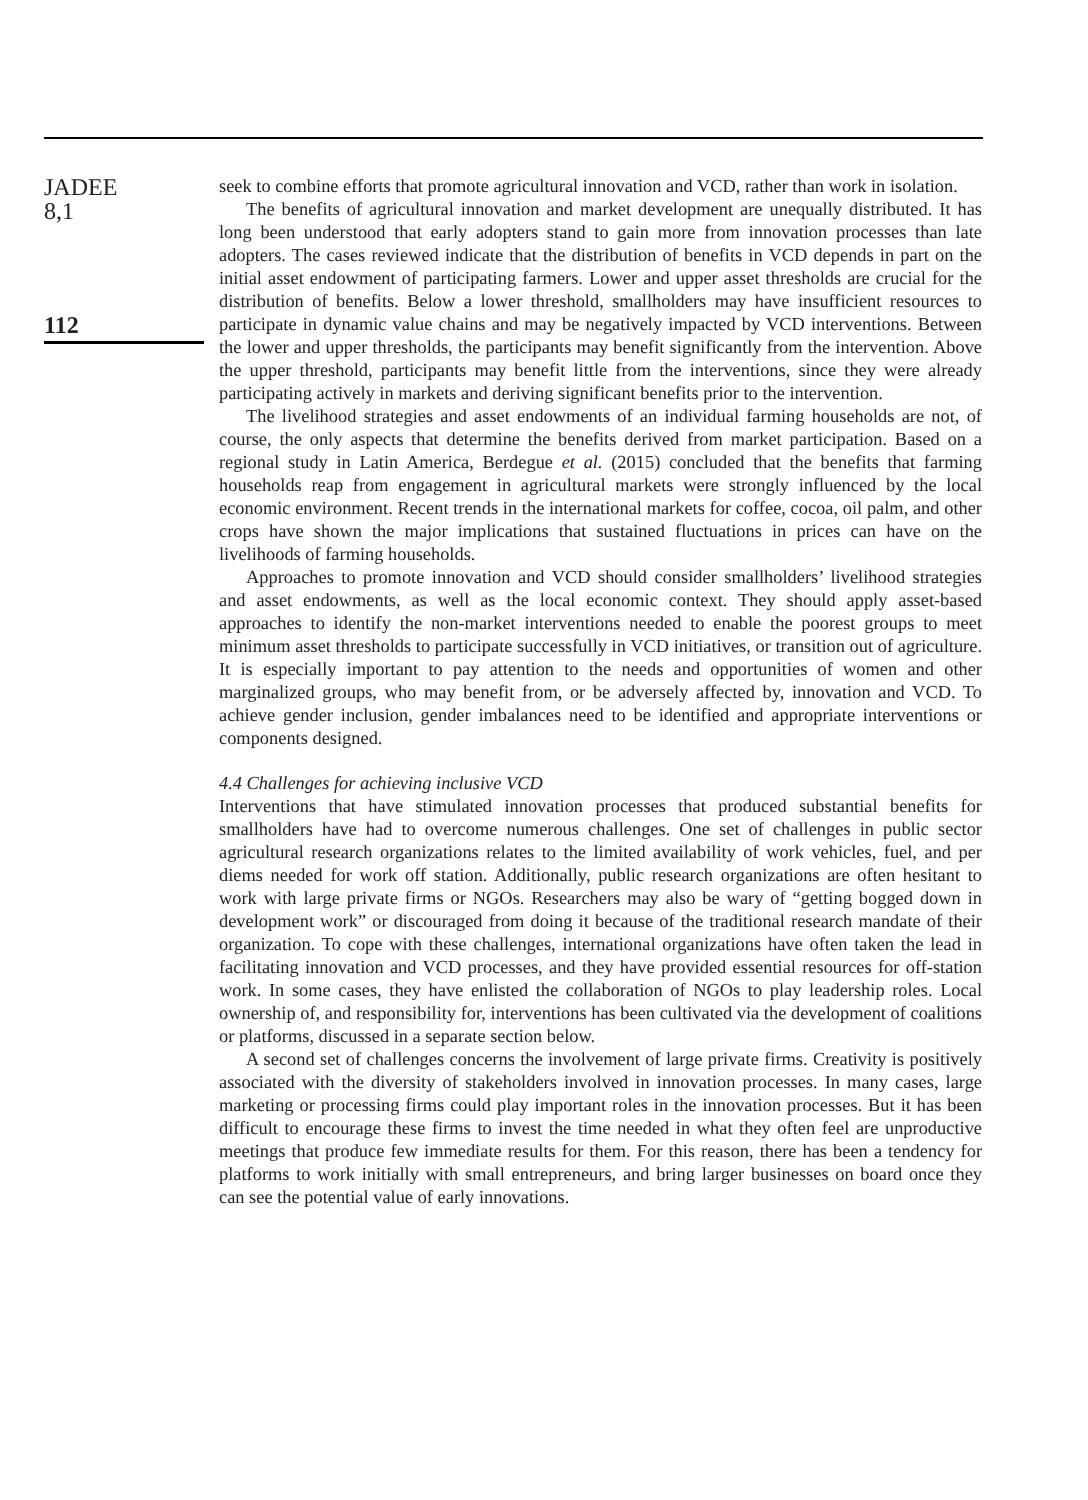JADEE
8,1
112
seek to combine efforts that promote agricultural innovation and VCD, rather than work in isolation.
The benefits of agricultural innovation and market development are unequally distributed. It has long been understood that early adopters stand to gain more from innovation processes than late adopters. The cases reviewed indicate that the distribution of benefits in VCD depends in part on the initial asset endowment of participating farmers. Lower and upper asset thresholds are crucial for the distribution of benefits. Below a lower threshold, smallholders may have insufficient resources to participate in dynamic value chains and may be negatively impacted by VCD interventions. Between the lower and upper thresholds, the participants may benefit significantly from the intervention. Above the upper threshold, participants may benefit little from the interventions, since they were already participating actively in markets and deriving significant benefits prior to the intervention.
The livelihood strategies and asset endowments of an individual farming households are not, of course, the only aspects that determine the benefits derived from market participation. Based on a regional study in Latin America, Berdegue et al. (2015) concluded that the benefits that farming households reap from engagement in agricultural markets were strongly influenced by the local economic environment. Recent trends in the international markets for coffee, cocoa, oil palm, and other crops have shown the major implications that sustained fluctuations in prices can have on the livelihoods of farming households.
Approaches to promote innovation and VCD should consider smallholders’ livelihood strategies and asset endowments, as well as the local economic context. They should apply asset-based approaches to identify the non-market interventions needed to enable the poorest groups to meet minimum asset thresholds to participate successfully in VCD initiatives, or transition out of agriculture. It is especially important to pay attention to the needs and opportunities of women and other marginalized groups, who may benefit from, or be adversely affected by, innovation and VCD. To achieve gender inclusion, gender imbalances need to be identified and appropriate interventions or components designed.
4.4 Challenges for achieving inclusive VCD
Interventions that have stimulated innovation processes that produced substantial benefits for smallholders have had to overcome numerous challenges. One set of challenges in public sector agricultural research organizations relates to the limited availability of work vehicles, fuel, and per diems needed for work off station. Additionally, public research organizations are often hesitant to work with large private firms or NGOs. Researchers may also be wary of “getting bogged down in development work” or discouraged from doing it because of the traditional research mandate of their organization. To cope with these challenges, international organizations have often taken the lead in facilitating innovation and VCD processes, and they have provided essential resources for off-station work. In some cases, they have enlisted the collaboration of NGOs to play leadership roles. Local ownership of, and responsibility for, interventions has been cultivated via the development of coalitions or platforms, discussed in a separate section below.
A second set of challenges concerns the involvement of large private firms. Creativity is positively associated with the diversity of stakeholders involved in innovation processes. In many cases, large marketing or processing firms could play important roles in the innovation processes. But it has been difficult to encourage these firms to invest the time needed in what they often feel are unproductive meetings that produce few immediate results for them. For this reason, there has been a tendency for platforms to work initially with small entrepreneurs, and bring larger businesses on board once they can see the potential value of early innovations.